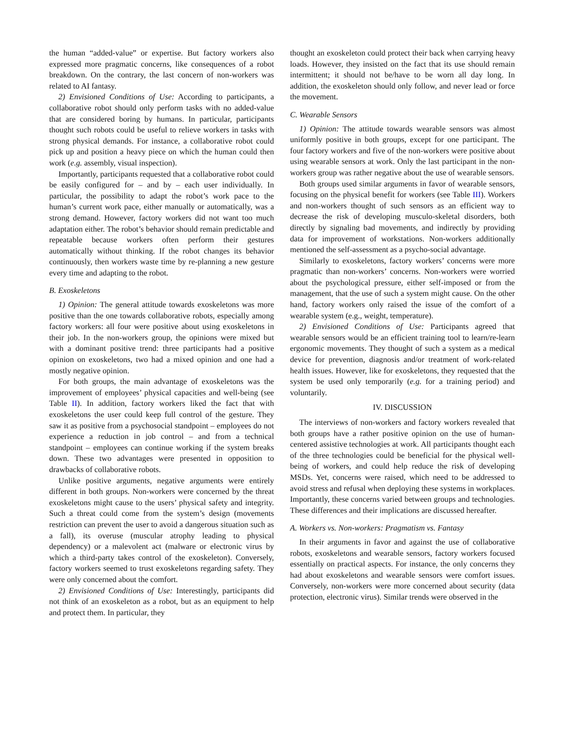the human “added-value” or expertise. But factory workers also expressed more pragmatic concerns, like consequences of a robot breakdown. On the contrary, the last concern of non-workers was related to AI fantasy.
2) Envisioned Conditions of Use: According to participants, a collaborative robot should only perform tasks with no added-value that are considered boring by humans. In particular, participants thought such robots could be useful to relieve workers in tasks with strong physical demands. For instance, a collaborative robot could pick up and position a heavy piece on which the human could then work (e.g. assembly, visual inspection).
Importantly, participants requested that a collaborative robot could be easily configured for – and by – each user individually. In particular, the possibility to adapt the robot’s work pace to the human’s current work pace, either manually or automatically, was a strong demand. However, factory workers did not want too much adaptation either. The robot’s behavior should remain predictable and repeatable because workers often perform their gestures automatically without thinking. If the robot changes its behavior continuously, then workers waste time by re-planning a new gesture every time and adapting to the robot.
B. Exoskeletons
1) Opinion: The general attitude towards exoskeletons was more positive than the one towards collaborative robots, especially among factory workers: all four were positive about using exoskeletons in their job. In the non-workers group, the opinions were mixed but with a dominant positive trend: three participants had a positive opinion on exoskeletons, two had a mixed opinion and one had a mostly negative opinion.
For both groups, the main advantage of exoskeletons was the improvement of employees’ physical capacities and well-being (see Table II). In addition, factory workers liked the fact that with exoskeletons the user could keep full control of the gesture. They saw it as positive from a psychosocial standpoint – employees do not experience a reduction in job control – and from a technical standpoint – employees can continue working if the system breaks down. These two advantages were presented in opposition to drawbacks of collaborative robots.
Unlike positive arguments, negative arguments were entirely different in both groups. Non-workers were concerned by the threat exoskeletons might cause to the users’ physical safety and integrity. Such a threat could come from the system’s design (movements restriction can prevent the user to avoid a dangerous situation such as a fall), its overuse (muscular atrophy leading to physical dependency) or a malevolent act (malware or electronic virus by which a third-party takes control of the exoskeleton). Conversely, factory workers seemed to trust exoskeletons regarding safety. They were only concerned about the comfort.
2) Envisioned Conditions of Use: Interestingly, participants did not think of an exoskeleton as a robot, but as an equipment to help and protect them. In particular, they
thought an exoskeleton could protect their back when carrying heavy loads. However, they insisted on the fact that its use should remain intermittent; it should not be/have to be worn all day long. In addition, the exoskeleton should only follow, and never lead or force the movement.
C. Wearable Sensors
1) Opinion: The attitude towards wearable sensors was almost uniformly positive in both groups, except for one participant. The four factory workers and five of the non-workers were positive about using wearable sensors at work. Only the last participant in the non-workers group was rather negative about the use of wearable sensors.
Both groups used similar arguments in favor of wearable sensors, focusing on the physical benefit for workers (see Table III). Workers and non-workers thought of such sensors as an efficient way to decrease the risk of developing musculo-skeletal disorders, both directly by signaling bad movements, and indirectly by providing data for improvement of workstations. Non-workers additionally mentioned the self-assessment as a psycho-social advantage.
Similarly to exoskeletons, factory workers’ concerns were more pragmatic than non-workers’ concerns. Non-workers were worried about the psychological pressure, either self-imposed or from the management, that the use of such a system might cause. On the other hand, factory workers only raised the issue of the comfort of a wearable system (e.g., weight, temperature).
2) Envisioned Conditions of Use: Participants agreed that wearable sensors would be an efficient training tool to learn/re-learn ergonomic movements. They thought of such a system as a medical device for prevention, diagnosis and/or treatment of work-related health issues. However, like for exoskeletons, they requested that the system be used only temporarily (e.g. for a training period) and voluntarily.
IV. DISCUSSION
The interviews of non-workers and factory workers revealed that both groups have a rather positive opinion on the use of human-centered assistive technologies at work. All participants thought each of the three technologies could be beneficial for the physical well-being of workers, and could help reduce the risk of developing MSDs. Yet, concerns were raised, which need to be addressed to avoid stress and refusal when deploying these systems in workplaces. Importantly, these concerns varied between groups and technologies. These differences and their implications are discussed hereafter.
A. Workers vs. Non-workers: Pragmatism vs. Fantasy
In their arguments in favor and against the use of collaborative robots, exoskeletons and wearable sensors, factory workers focused essentially on practical aspects. For instance, the only concerns they had about exoskeletons and wearable sensors were comfort issues. Conversely, non-workers were more concerned about security (data protection, electronic virus). Similar trends were observed in the